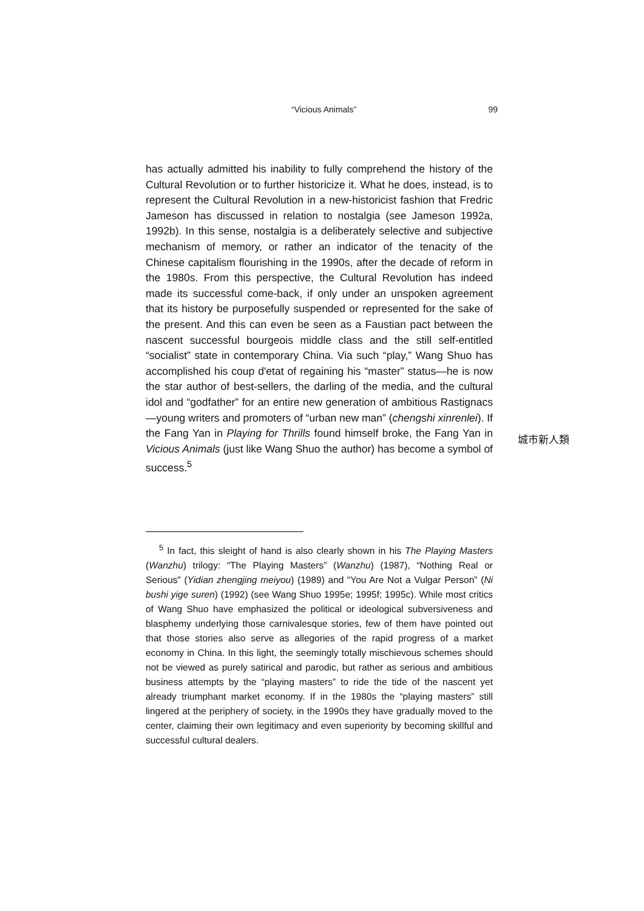“Vicious Animals” 99
has actually admitted his inability to fully comprehend the history of the Cultural Revolution or to further historicize it. What he does, instead, is to represent the Cultural Revolution in a new-historicist fashion that Fredric Jameson has discussed in relation to nostalgia (see Jameson 1992a, 1992b). In this sense, nostalgia is a deliberately selective and subjective mechanism of memory, or rather an indicator of the tenacity of the Chinese capitalism flourishing in the 1990s, after the decade of reform in the 1980s. From this perspective, the Cultural Revolution has indeed made its successful come-back, if only under an unspoken agreement that its history be purposefully suspended or represented for the sake of the present. And this can even be seen as a Faustian pact between the nascent successful bourgeois middle class and the still self-entitled “socialist” state in contemporary China. Via such “play,” Wang Shuo has accomplished his coup d'etat of regaining his “master” status—he is now the star author of best-sellers, the darling of the media, and the cultural idol and “godfather” for an entire new generation of ambitious Rastignacs—young writers and promoters of “urban new man” (chengshi xinrenlei). If the Fang Yan in Playing for Thrills found himself broke, the Fang Yan in Vicious Animals (just like Wang Shuo the author) has become a symbol of success.<sup>5</sup>
城市新人類
<sup>5</sup> In fact, this sleight of hand is also clearly shown in his The Playing Masters (Wanzhu) trilogy: “The Playing Masters” (Wanzhu) (1987), “Nothing Real or Serious” (Yidian zhengjing meiyou) (1989) and “You Are Not a Vulgar Person” (Ni bushi yige suren) (1992) (see Wang Shuo 1995e; 1995f; 1995c). While most critics of Wang Shuo have emphasized the political or ideological subversiveness and blasphemy underlying those carnivalesque stories, few of them have pointed out that those stories also serve as allegories of the rapid progress of a market economy in China. In this light, the seemingly totally mischievous schemes should not be viewed as purely satirical and parodic, but rather as serious and ambitious business attempts by the “playing masters” to ride the tide of the nascent yet already triumphant market economy. If in the 1980s the “playing masters” still lingered at the periphery of society, in the 1990s they have gradually moved to the center, claiming their own legitimacy and even superiority by becoming skillful and successful cultural dealers.